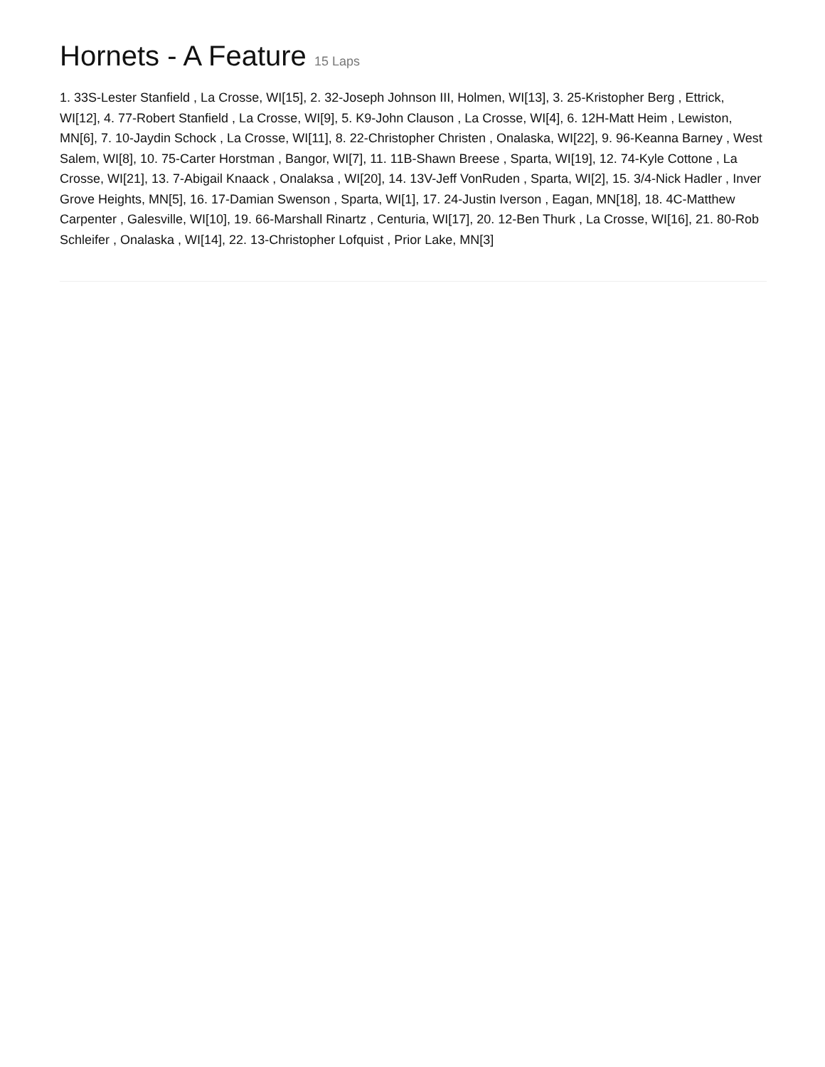Hornets - A Feature 15 Laps
1. 33S-Lester Stanfield , La Crosse, WI[15], 2. 32-Joseph Johnson III, Holmen, WI[13], 3. 25-Kristopher Berg , Ettrick, WI[12], 4. 77-Robert Stanfield , La Crosse, WI[9], 5. K9-John Clauson , La Crosse, WI[4], 6. 12H-Matt Heim , Lewiston, MN[6], 7. 10-Jaydin Schock , La Crosse, WI[11], 8. 22-Christopher Christen , Onalaska, WI[22], 9. 96-Keanna Barney , West Salem, WI[8], 10. 75-Carter Horstman , Bangor, WI[7], 11. 11B-Shawn Breese , Sparta, WI[19], 12. 74-Kyle Cottone , La Crosse, WI[21], 13. 7-Abigail Knaack , Onalaksa , WI[20], 14. 13V-Jeff VonRuden , Sparta, WI[2], 15. 3/4-Nick Hadler , Inver Grove Heights, MN[5], 16. 17-Damian Swenson , Sparta, WI[1], 17. 24-Justin Iverson , Eagan, MN[18], 18. 4C-Matthew Carpenter , Galesville, WI[10], 19. 66-Marshall Rinartz , Centuria, WI[17], 20. 12-Ben Thurk , La Crosse, WI[16], 21. 80-Rob Schleifer , Onalaska , WI[14], 22. 13-Christopher Lofquist , Prior Lake, MN[3]